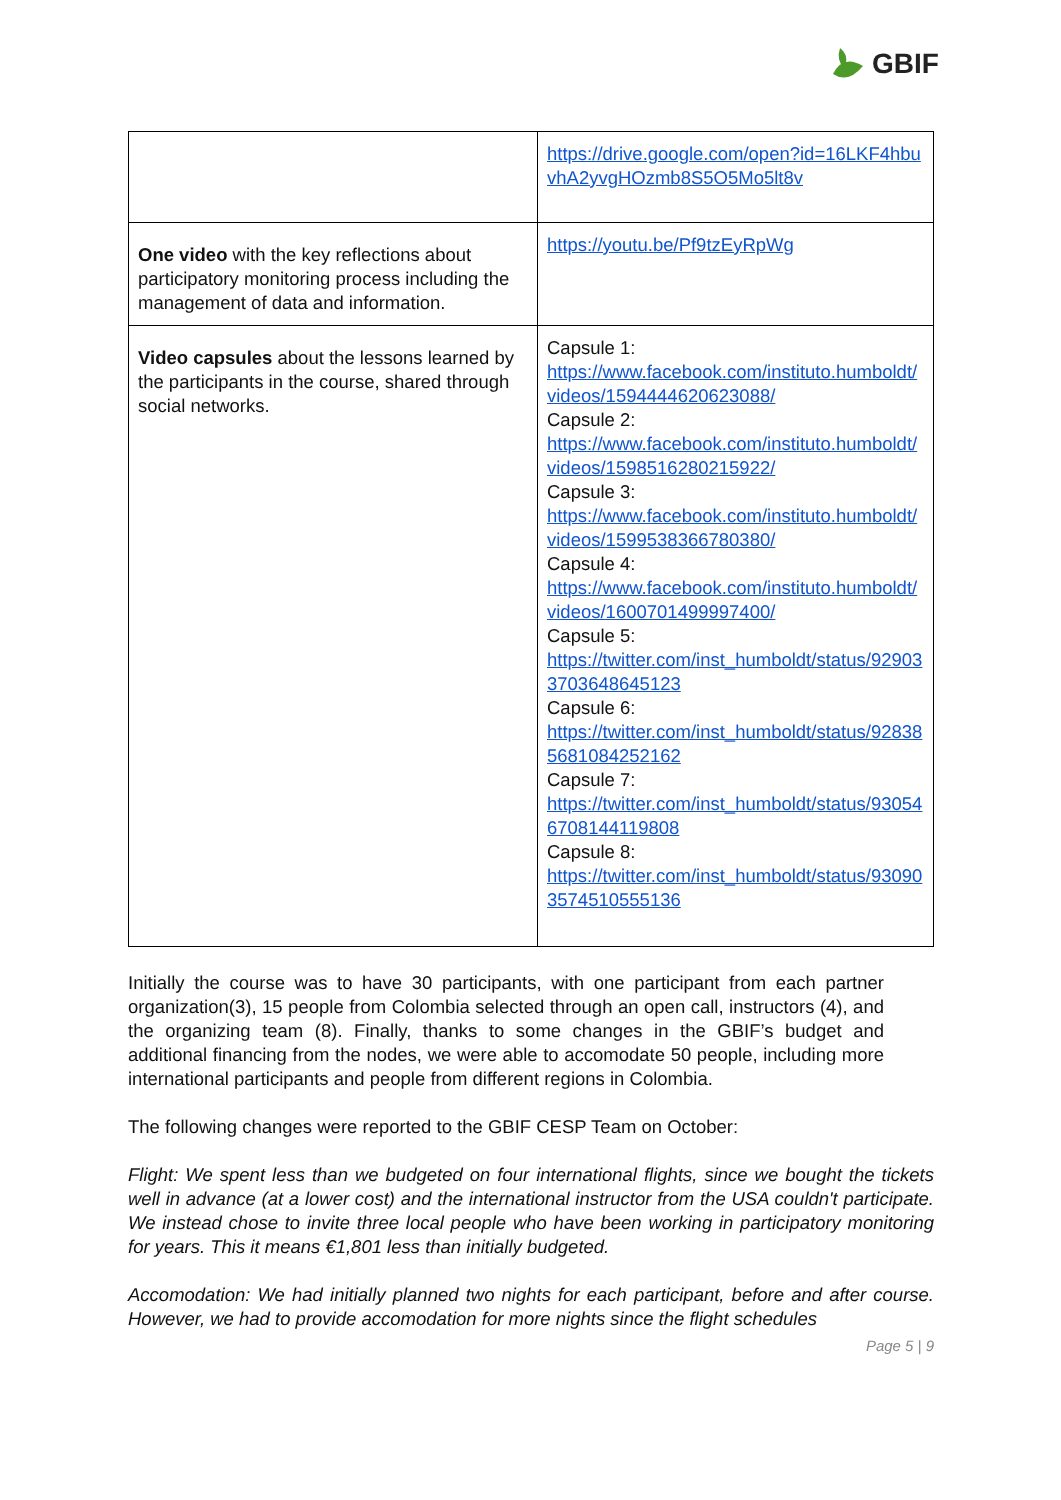GBIF
| | https://drive.google.com/open?id=16LKF4hbuvhA2yvgHOzmb8S5O5Mo5lt8v |
| One video with the key reflections about participatory monitoring process including the management of data and information. | https://youtu.be/Pf9tzEyRpWg |
| Video capsules about the lessons learned by the participants in the course, shared through social networks. | Capsule 1: https://www.facebook.com/instituto.humboldt/videos/1594444620623088/ Capsule 2: https://www.facebook.com/instituto.humboldt/videos/1598516280215922/ Capsule 3: https://www.facebook.com/instituto.humboldt/videos/1599538366780380/ Capsule 4: https://www.facebook.com/instituto.humboldt/videos/1600701499997400/ Capsule 5: https://twitter.com/inst_humboldt/status/929033703648645123 Capsule 6: https://twitter.com/inst_humboldt/status/928385681084252162 Capsule 7: https://twitter.com/inst_humboldt/status/930546708144119808 Capsule 8: https://twitter.com/inst_humboldt/status/930903574510555136 |
Initially the course was to have 30 participants, with one participant from each partner organization(3), 15 people from Colombia selected through an open call, instructors (4), and the organizing team (8). Finally, thanks to some changes in the GBIF’s budget and additional financing from the nodes, we were able to accomodate 50 people, including more international participants and people from different regions in Colombia.
The following changes were reported to the GBIF CESP Team on October:
Flight: We spent less than we budgeted on four international flights, since we bought the tickets well in advance (at a lower cost) and the international instructor from the USA couldn't participate. We instead chose to invite three local people who have been working in participatory monitoring for years. This it means €1,801 less than initially budgeted.
Accomodation: We had initially planned two nights for each participant, before and after course. However, we had to provide accomodation for more nights since the flight schedules
Page 5 | 9